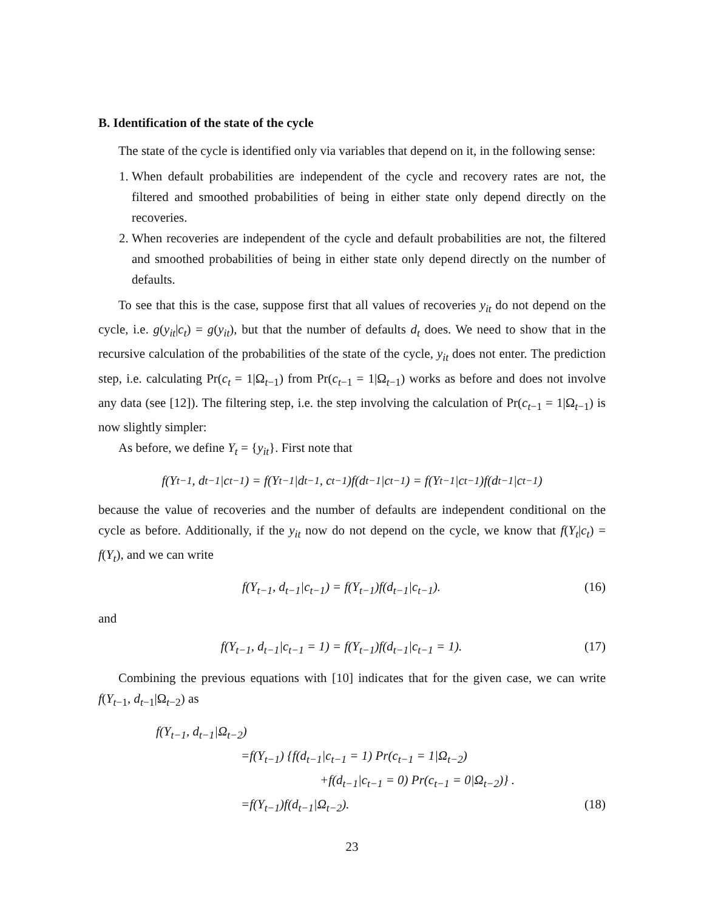B. Identification of the state of the cycle
The state of the cycle is identified only via variables that depend on it, in the following sense:
1. When default probabilities are independent of the cycle and recovery rates are not, the filtered and smoothed probabilities of being in either state only depend directly on the recoveries.
2. When recoveries are independent of the cycle and default probabilities are not, the filtered and smoothed probabilities of being in either state only depend directly on the number of defaults.
To see that this is the case, suppose first that all values of recoveries y<sub>it</sub> do not depend on the cycle, i.e. g(y<sub>it</sub>|c<sub>t</sub>) = g(y<sub>it</sub>), but that the number of defaults d<sub>t</sub> does. We need to show that in the recursive calculation of the probabilities of the state of the cycle, y<sub>it</sub> does not enter. The prediction step, i.e. calculating Pr(c<sub>t</sub> = 1|Ω<sub>t−1</sub>) from Pr(c<sub>t−1</sub> = 1|Ω<sub>t−1</sub>) works as before and does not involve any data (see [12]). The filtering step, i.e. the step involving the calculation of Pr(c<sub>t−1</sub> = 1|Ω<sub>t−1</sub>) is now slightly simpler:
As before, we define Y<sub>t</sub> = {y<sub>it</sub>}. First note that
f(Y<sub>t−1</sub>, d<sub>t−1</sub>|c<sub>t−1</sub>) = f(Y<sub>t−1</sub>|d<sub>t−1</sub>, c<sub>t−1</sub>)f(d<sub>t−1</sub>|c<sub>t−1</sub>) = f(Y<sub>t−1</sub>|c<sub>t−1</sub>)f(d<sub>t−1</sub>|c<sub>t−1</sub>)
because the value of recoveries and the number of defaults are independent conditional on the cycle as before. Additionally, if the y<sub>it</sub> now do not depend on the cycle, we know that f(Y<sub>t</sub>|c<sub>t</sub>) = f(Y<sub>t</sub>), and we can write
f(Y<sub>t−1</sub>, d<sub>t−1</sub>|c<sub>t−1</sub>) = f(Y<sub>t−1</sub>)f(d<sub>t−1</sub>|c<sub>t−1</sub>). (16)
and
f(Y<sub>t−1</sub>, d<sub>t−1</sub>|c<sub>t−1</sub> = 1) = f(Y<sub>t−1</sub>)f(d<sub>t−1</sub>|c<sub>t−1</sub> = 1). (17)
Combining the previous equations with [10] indicates that for the given case, we can write f(Y<sub>t−1</sub>, d<sub>t−1</sub>|Ω<sub>t−2</sub>) as
f(Y<sub>t−1</sub>, d<sub>t−1</sub>|Ω<sub>t−2</sub>)
=f(Y<sub>t−1</sub>) {f(d<sub>t−1</sub>|c<sub>t−1</sub> = 1) Pr(c<sub>t−1</sub> = 1|Ω<sub>t−2</sub>)
+f(d<sub>t−1</sub>|c<sub>t−1</sub> = 0) Pr(c<sub>t−1</sub> = 0|Ω<sub>t−2</sub>)} .
=f(Y<sub>t−1</sub>)f(d<sub>t−1</sub>|Ω<sub>t−2</sub>). (18)
23